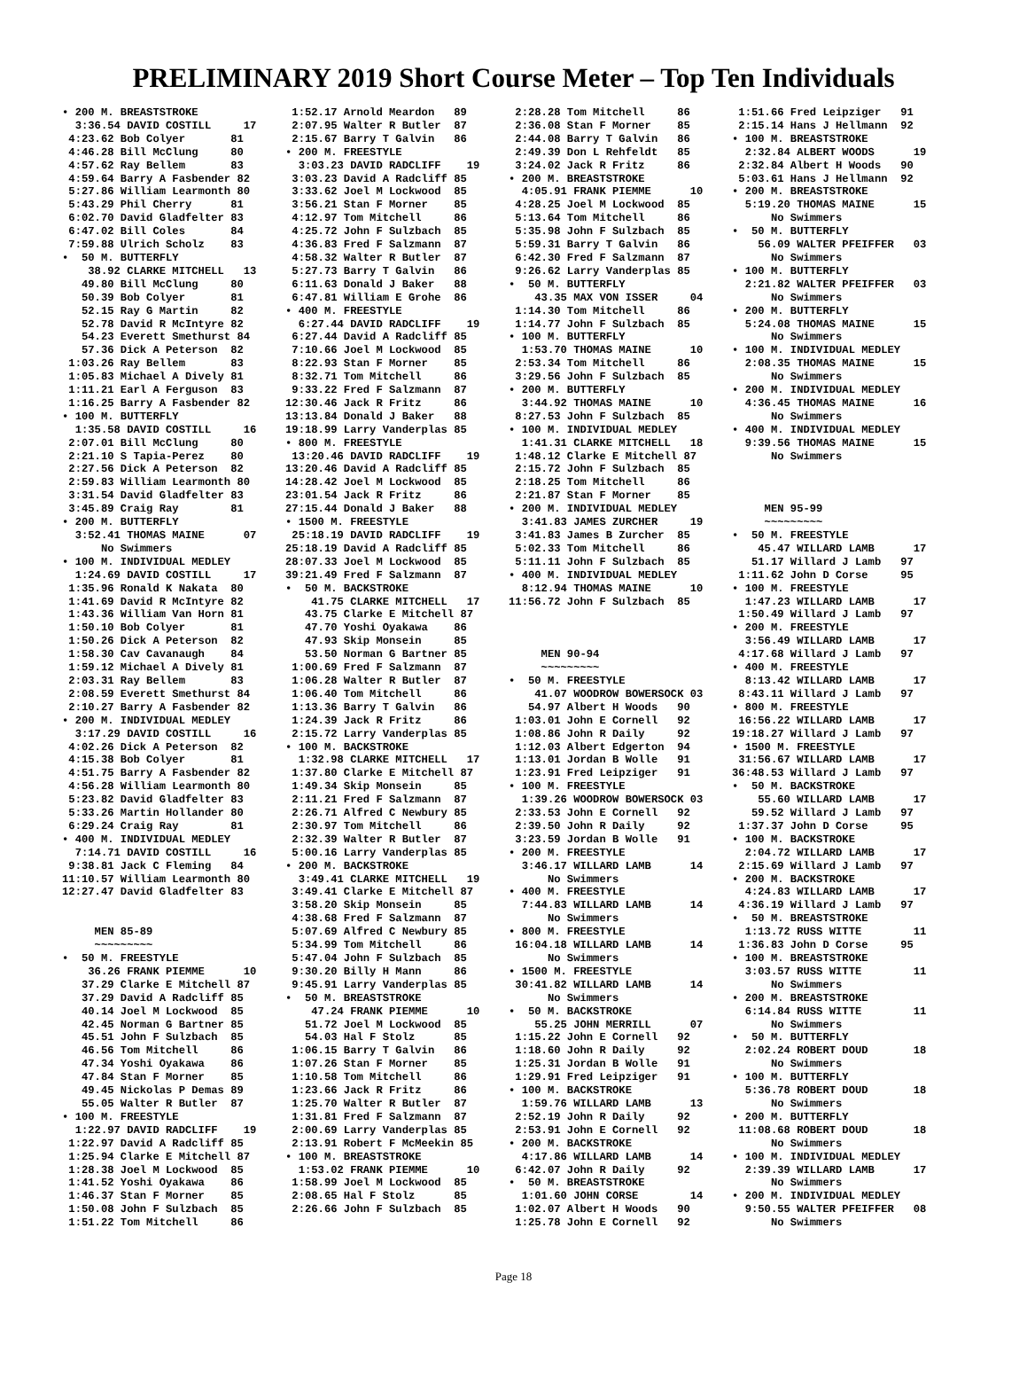PRELIMINARY 2019 Short Course Meter – Top Ten Individuals
• 200 M. BREASTSTROKE
  3:36.54 DAVID COSTILL     17
 4:23.62 Bob Colyer       81
 4:46.28 Bill McClung     80
 4:57.62 Ray Bellem       83
 4:59.64 Barry A Fasbender 82
 5:27.86 William Learmonth 80
 5:43.29 Phil Cherry      81
 6:02.70 David Gladfelter 83
 6:47.02 Bill Coles       84
 7:59.88 Ulrich Scholz    83
•  50 M. BUTTERFLY
    38.92 CLARKE MITCHELL   13
   49.80 Bill McClung     80
   50.39 Bob Colyer       81
   52.15 Ray G Martin     82
   52.78 David R McIntyre 82
   54.23 Everett Smethurst 84
   57.36 Dick A Peterson  82
 1:03.26 Ray Bellem       83
 1:05.83 Michael A Dively 81
 1:11.21 Earl A Ferguson  83
 1:16.25 Barry A Fasbender 82
• 100 M. BUTTERFLY
  1:35.58 DAVID COSTILL     16
 2:07.01 Bill McClung     80
 2:21.10 S Tapia-Perez    80
 2:27.56 Dick A Peterson  82
 2:59.83 William Learmonth 80
 3:31.54 David Gladfelter 83
 3:45.89 Craig Ray        81
• 200 M. BUTTERFLY
  3:52.41 THOMAS MAINE      07
      No Swimmers
• 100 M. INDIVIDUAL MEDLEY
  1:24.69 DAVID COSTILL     17
 1:35.96 Ronald K Nakata  80
 1:41.69 David R McIntyre 82
 1:43.36 William Van Horn 81
 1:50.10 Bob Colyer       81
 1:50.26 Dick A Peterson  82
 1:58.30 Cav Cavanaugh    84
 1:59.12 Michael A Dively 81
 2:03.31 Ray Bellem       83
 2:08.59 Everett Smethurst 84
 2:10.27 Barry A Fasbender 82
• 200 M. INDIVIDUAL MEDLEY
  3:17.29 DAVID COSTILL     16
 4:02.26 Dick A Peterson  82
 4:15.38 Bob Colyer       81
 4:51.75 Barry A Fasbender 82
 4:56.28 William Learmonth 80
 5:23.82 David Gladfelter 83
 5:33.26 Martin Hollander 80
 6:29.24 Craig Ray        81
• 400 M. INDIVIDUAL MEDLEY
  7:14.71 DAVID COSTILL     16
 9:38.81 Jack C Fleming   84
11:10.57 William Learmonth 80
12:27.47 David Gladfelter 83


     MEN 85-89
     ~~~~~~~~~
•  50 M. FREESTYLE
    36.26 FRANK PIEMME      10
   37.29 Clarke E Mitchell 87
   37.29 David A Radcliff 85
   40.14 Joel M Lockwood  85
   42.45 Norman G Bartner 85
   45.51 John F Sulzbach  85
   46.56 Tom Mitchell     86
   47.34 Yoshi Oyakawa    86
   47.84 Stan F Morner    85
   49.45 Nickolas P Demas 89
   55.05 Walter R Butler  87
• 100 M. FREESTYLE
  1:22.97 DAVID RADCLIFF    19
 1:22.97 David A Radcliff 85
 1:25.94 Clarke E Mitchell 87
 1:28.38 Joel M Lockwood  85
 1:41.52 Yoshi Oyakawa    86
 1:46.37 Stan F Morner    85
 1:50.08 John F Sulzbach  85
 1:51.22 Tom Mitchell     86
 1:52.17 Arnold Meardon   89
 2:07.95 Walter R Butler  87
 2:15.67 Barry T Galvin   86
• 200 M. FREESTYLE
  3:03.23 DAVID RADCLIFF    19
 3:03.23 David A Radcliff 85
 3:33.62 Joel M Lockwood  85
 3:56.21 Stan F Morner    85
 4:12.97 Tom Mitchell     86
 4:25.72 John F Sulzbach  85
 4:36.83 Fred F Salzmann  87
 4:58.32 Walter R Butler  87
 5:27.73 Barry T Galvin   86
 6:11.63 Donald J Baker   88
 6:47.81 William E Grohe  86
• 400 M. FREESTYLE
  6:27.44 DAVID RADCLIFF    19
 6:27.44 David A Radcliff 85
 7:10.66 Joel M Lockwood  85
 8:22.93 Stan F Morner    85
 8:32.71 Tom Mitchell     86
 9:33.22 Fred F Salzmann  87
12:30.46 Jack R Fritz     86
13:13.84 Donald J Baker   88
19:18.99 Larry Vanderplas 85
• 800 M. FREESTYLE
 13:20.46 DAVID RADCLIFF    19
13:20.46 David A Radcliff 85
14:28.42 Joel M Lockwood  85
23:01.54 Jack R Fritz     86
27:15.44 Donald J Baker   88
• 1500 M. FREESTYLE
 25:18.19 DAVID RADCLIFF    19
25:18.19 David A Radcliff 85
28:07.33 Joel M Lockwood  85
39:21.49 Fred F Salzmann  87
•  50 M. BACKSTROKE
    41.75 CLARKE MITCHELL   17
   43.75 Clarke E Mitchell 87
   47.70 Yoshi Oyakawa    86
   47.93 Skip Monsein     85
   53.50 Norman G Bartner 85
 1:00.69 Fred F Salzmann  87
 1:06.28 Walter R Butler  87
 1:06.40 Tom Mitchell     86
 1:13.36 Barry T Galvin   86
 1:24.39 Jack R Fritz     86
 2:15.72 Larry Vanderplas 85
• 100 M. BACKSTROKE
  1:32.98 CLARKE MITCHELL   17
 1:37.80 Clarke E Mitchell 87
 1:49.34 Skip Monsein     85
 2:11.21 Fred F Salzmann  87
 2:26.71 Alfred C Newbury 85
 2:30.97 Tom Mitchell     86
 2:32.39 Walter R Butler  87
 5:00.16 Larry Vanderplas 85
• 200 M. BACKSTROKE
  3:49.41 CLARKE MITCHELL   19
 3:49.41 Clarke E Mitchell 87
 3:58.20 Skip Monsein     85
 4:38.68 Fred F Salzmann  87
 5:07.69 Alfred C Newbury 85
 5:34.99 Tom Mitchell     86
 5:47.04 John F Sulzbach  85
 9:30.20 Billy H Mann     86
 9:45.91 Larry Vanderplas 85
•  50 M. BREASTSTROKE
    47.24 FRANK PIEMME      10
   51.72 Joel M Lockwood  85
   54.03 Hal F Stolz      85
 1:06.15 Barry T Galvin   86
 1:07.26 Stan F Morner    85
 1:10.58 Tom Mitchell     86
 1:23.66 Jack R Fritz     86
 1:25.70 Walter R Butler  87
 1:31.81 Fred F Salzmann  87
 2:00.69 Larry Vanderplas 85
 2:13.91 Robert F McMeekin 85
• 100 M. BREASTSTROKE
  1:53.02 FRANK PIEMME      10
 1:58.99 Joel M Lockwood  85
 2:08.65 Hal F Stolz      85
 2:26.66 John F Sulzbach  85
 2:28.28 Tom Mitchell     86
 2:36.08 Stan F Morner    85
 2:44.08 Barry T Galvin   86
 2:49.39 Don L Rehfeldt   85
 3:24.02 Jack R Fritz     86
• 200 M. BREASTSTROKE
  4:05.91 FRANK PIEMME      10
 4:28.25 Joel M Lockwood  85
 5:13.64 Tom Mitchell     86
 5:35.98 John F Sulzbach  85
 5:59.31 Barry T Galvin   86
 6:42.30 Fred F Salzmann  87
 9:26.62 Larry Vanderplas 85
•  50 M. BUTTERFLY
    43.35 MAX VON ISSER     04
 1:14.30 Tom Mitchell     86
 1:14.77 John F Sulzbach  85
• 100 M. BUTTERFLY
  1:53.70 THOMAS MAINE      10
 2:53.34 Tom Mitchell     86
 3:29.56 John F Sulzbach  85
• 200 M. BUTTERFLY
  3:44.92 THOMAS MAINE      10
 8:27.53 John F Sulzbach  85
• 100 M. INDIVIDUAL MEDLEY
  1:41.31 CLARKE MITCHELL   18
 1:48.12 Clarke E Mitchell 87
 2:15.72 John F Sulzbach  85
 2:18.25 Tom Mitchell     86
 2:21.87 Stan F Morner    85
• 200 M. INDIVIDUAL MEDLEY
  3:41.83 JAMES ZURCHER     19
 3:41.83 James B Zurcher  85
 5:02.33 Tom Mitchell     86
 5:11.11 John F Sulzbach  85
• 400 M. INDIVIDUAL MEDLEY
  8:12.94 THOMAS MAINE      10
11:56.72 John F Sulzbach  85



     MEN 90-94
     ~~~~~~~~~
•  50 M. FREESTYLE
    41.07 WOODROW BOWERSOCK 03
   54.97 Albert H Woods   90
 1:03.01 John E Cornell   92
 1:08.86 John R Daily     92
 1:12.03 Albert Edgerton  94
 1:13.01 Jordan B Wolle   91
 1:23.91 Fred Leipziger   91
• 100 M. FREESTYLE
  1:39.26 WOODROW BOWERSOCK 03
 2:33.53 John E Cornell   92
 2:39.50 John R Daily     92
 3:23.59 Jordan B Wolle   91
• 200 M. FREESTYLE
  3:46.17 WILLARD LAMB      14
      No Swimmers
• 400 M. FREESTYLE
  7:44.83 WILLARD LAMB      14
      No Swimmers
• 800 M. FREESTYLE
 16:04.18 WILLARD LAMB      14
      No Swimmers
• 1500 M. FREESTYLE
 30:41.82 WILLARD LAMB      14
      No Swimmers
•  50 M. BACKSTROKE
    55.25 JOHN MERRILL      07
 1:15.22 John E Cornell   92
 1:18.60 John R Daily     92
 1:25.31 Jordan B Wolle   91
 1:29.91 Fred Leipziger   91
• 100 M. BACKSTROKE
  1:59.76 WILLARD LAMB      13
 2:52.19 John R Daily     92
 2:53.91 John E Cornell   92
• 200 M. BACKSTROKE
  4:17.86 WILLARD LAMB      14
 6:42.07 John R Daily     92
•  50 M. BREASTSTROKE
  1:01.60 JOHN CORSE        14
 1:02.07 Albert H Woods   90
 1:25.78 John E Cornell   92
 1:51.66 Fred Leipziger   91
 2:15.14 Hans J Hellmann  92
• 100 M. BREASTSTROKE
  2:32.84 ALBERT WOODS      19
 2:32.84 Albert H Woods   90
 5:03.61 Hans J Hellmann  92
• 200 M. BREASTSTROKE
  5:19.20 THOMAS MAINE      15
      No Swimmers
•  50 M. BUTTERFLY
    56.09 WALTER PFEIFFER   03
      No Swimmers
• 100 M. BUTTERFLY
  2:21.82 WALTER PFEIFFER   03
      No Swimmers
• 200 M. BUTTERFLY
  5:24.08 THOMAS MAINE      15
      No Swimmers
• 100 M. INDIVIDUAL MEDLEY
  2:08.35 THOMAS MAINE      15
      No Swimmers
• 200 M. INDIVIDUAL MEDLEY
  4:36.45 THOMAS MAINE      16
      No Swimmers
• 400 M. INDIVIDUAL MEDLEY
  9:39.56 THOMAS MAINE      15
      No Swimmers



     MEN 95-99
     ~~~~~~~~~
•  50 M. FREESTYLE
    45.47 WILLARD LAMB      17
   51.17 Willard J Lamb   97
 1:11.62 John D Corse     95
• 100 M. FREESTYLE
  1:47.23 WILLARD LAMB      17
 1:50.49 Willard J Lamb   97
• 200 M. FREESTYLE
  3:56.49 WILLARD LAMB      17
 4:17.68 Willard J Lamb   97
• 400 M. FREESTYLE
  8:13.42 WILLARD LAMB      17
 8:43.11 Willard J Lamb   97
• 800 M. FREESTYLE
 16:56.22 WILLARD LAMB      17
19:18.27 Willard J Lamb   97
• 1500 M. FREESTYLE
 31:56.67 WILLARD LAMB      17
36:48.53 Willard J Lamb   97
•  50 M. BACKSTROKE
    55.60 WILLARD LAMB      17
   59.52 Willard J Lamb   97
 1:37.37 John D Corse     95
• 100 M. BACKSTROKE
  2:04.72 WILLARD LAMB      17
 2:15.69 Willard J Lamb   97
• 200 M. BACKSTROKE
  4:24.83 WILLARD LAMB      17
 4:36.19 Willard J Lamb   97
•  50 M. BREASTSTROKE
  1:13.72 RUSS WITTE        11
 1:36.83 John D Corse     95
• 100 M. BREASTSTROKE
  3:03.57 RUSS WITTE        11
      No Swimmers
• 200 M. BREASTSTROKE
  6:14.84 RUSS WITTE        11
      No Swimmers
•  50 M. BUTTERFLY
  2:02.24 ROBERT DOUD       18
      No Swimmers
• 100 M. BUTTERFLY
  5:36.78 ROBERT DOUD       18
      No Swimmers
• 200 M. BUTTERFLY
 11:08.68 ROBERT DOUD       18
      No Swimmers
• 100 M. INDIVIDUAL MEDLEY
  2:39.39 WILLARD LAMB      17
      No Swimmers
• 200 M. INDIVIDUAL MEDLEY
  9:50.55 WALTER PFEIFFER   08
      No Swimmers
Page 18